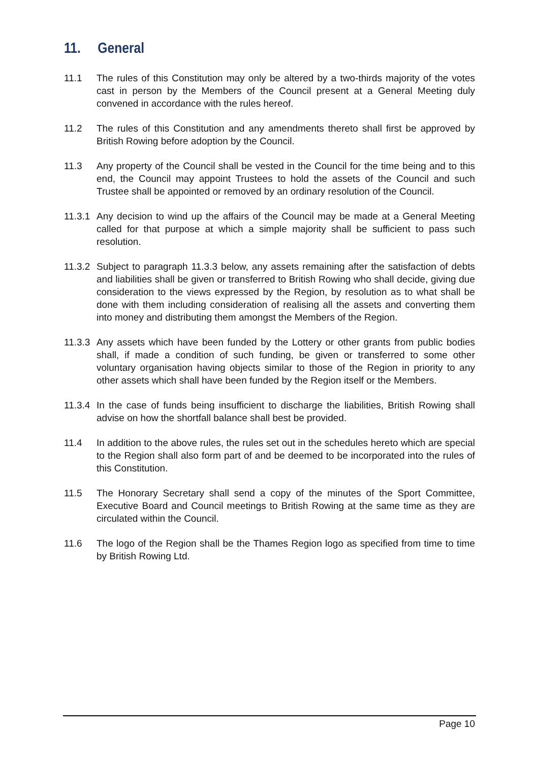11. General
11.1 The rules of this Constitution may only be altered by a two-thirds majority of the votes cast in person by the Members of the Council present at a General Meeting duly convened in accordance with the rules hereof.
11.2 The rules of this Constitution and any amendments thereto shall first be approved by British Rowing before adoption by the Council.
11.3 Any property of the Council shall be vested in the Council for the time being and to this end, the Council may appoint Trustees to hold the assets of the Council and such Trustee shall be appointed or removed by an ordinary resolution of the Council.
11.3.1
Any decision to wind up the affairs of the Council may be made at a General Meeting called for that purpose at which a simple majority shall be sufficient to pass such resolution.
11.3.2
Subject to paragraph 11.3.3 below, any assets remaining after the satisfaction of debts and liabilities shall be given or transferred to British Rowing who shall decide, giving due consideration to the views expressed by the Region, by resolution as to what shall be done with them including consideration of realising all the assets and converting them into money and distributing them amongst the Members of the Region.
11.3.3
Any assets which have been funded by the Lottery or other grants from public bodies shall, if made a condition of such funding, be given or transferred to some other voluntary organisation having objects similar to those of the Region in priority to any other assets which shall have been funded by the Region itself or the Members.
11.3.4
In the case of funds being insufficient to discharge the liabilities, British Rowing shall advise on how the shortfall balance shall best be provided.
11.4 In addition to the above rules, the rules set out in the schedules hereto which are special to the Region shall also form part of and be deemed to be incorporated into the rules of this Constitution.
11.5 The Honorary Secretary shall send a copy of the minutes of the Sport Committee, Executive Board and Council meetings to British Rowing at the same time as they are circulated within the Council.
11.6 The logo of the Region shall be the Thames Region logo as specified from time to time by British Rowing Ltd.
Page 10